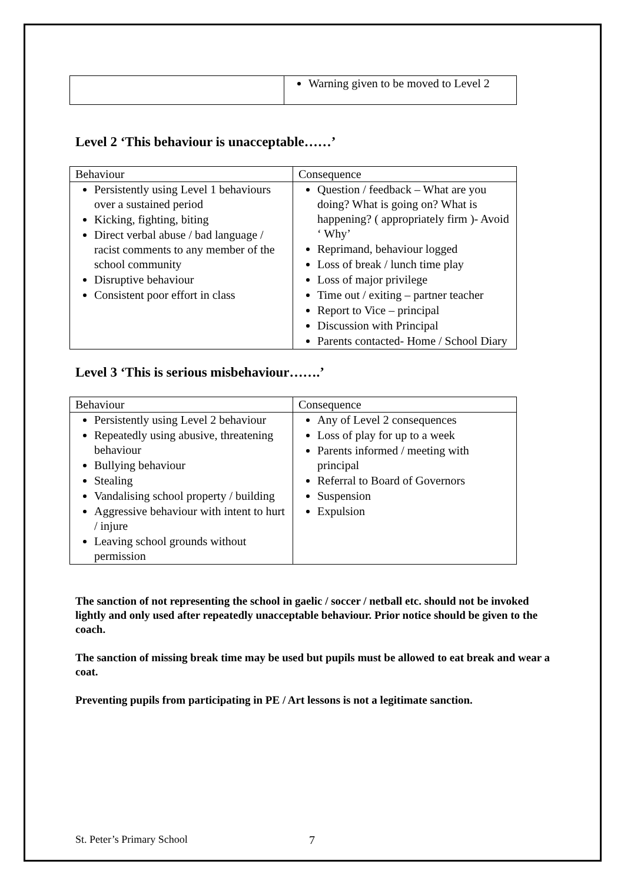| | Warning given to be moved to Level 2 |
Level 2 ‘This behaviour is unacceptable……’
| Behaviour | Consequence |
| --- | --- |
| Persistently using Level 1 behaviours over a sustained period Kicking, fighting, biting Direct verbal abuse / bad language / racist comments to any member of the school community Disruptive behaviour Consistent poor effort in class | Question / feedback – What are you doing? What is going on? What is happening? ( appropriately firm )- Avoid ‘ Why’ Reprimand, behaviour logged Loss of break / lunch time play Loss of major privilege Time out / exiting – partner teacher Report to Vice – principal Discussion with Principal Parents contacted- Home / School Diary |
Level 3 ‘This is serious misbehaviour…….’
| Behaviour | Consequence |
| --- | --- |
| Persistently using Level 2 behaviour Repeatedly using abusive, threatening behaviour Bullying behaviour Stealing Vandalising school property / building Aggressive behaviour with intent to hurt / injure Leaving school grounds without permission | Any of Level 2 consequences Loss of play for up to a week Parents informed / meeting with principal Referral to Board of Governors Suspension Expulsion |
The sanction of not representing the school in gaelic / soccer / netball etc. should not be invoked lightly and only used after repeatedly unacceptable behaviour. Prior notice should be given to the coach.
The sanction of missing break time may be used but pupils must be allowed to eat break and wear a coat.
Preventing pupils from participating in PE / Art lessons is not a legitimate sanction.
St. Peter’s Primary School 7